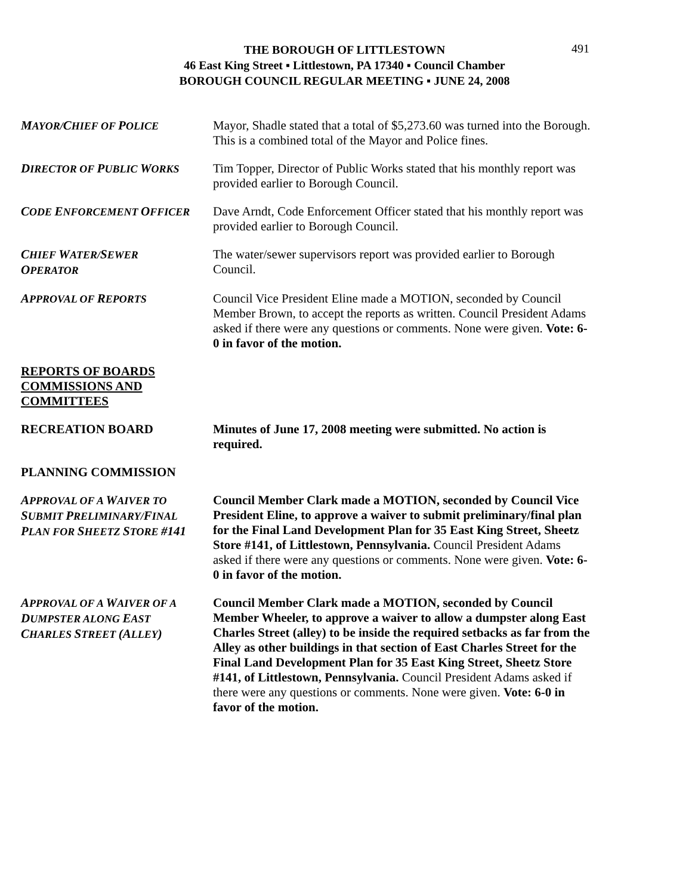491
THE BOROUGH OF LITTLESTOWN
46 East King Street ▪ Littlestown, PA 17340 ▪ Council Chamber
BOROUGH COUNCIL REGULAR MEETING ▪ JUNE 24, 2008
MAYOR/CHIEF OF POLICE
Mayor, Shadle stated that a total of $5,273.60 was turned into the Borough. This is a combined total of the Mayor and Police fines.
DIRECTOR OF PUBLIC WORKS
Tim Topper, Director of Public Works stated that his monthly report was provided earlier to Borough Council.
CODE ENFORCEMENT OFFICER
Dave Arndt, Code Enforcement Officer stated that his monthly report was provided earlier to Borough Council.
CHIEF WATER/SEWER
OPERATOR
The water/sewer supervisors report was provided earlier to Borough Council.
APPROVAL OF REPORTS
Council Vice President Eline made a MOTION, seconded by Council Member Brown, to accept the reports as written. Council President Adams asked if there were any questions or comments. None were given. Vote: 6-0 in favor of the motion.
REPORTS OF BOARDS
COMMISSIONS AND
COMMITTEES
RECREATION BOARD Minutes of June 17, 2008 meeting were submitted. No action is required.
PLANNING COMMISSION
APPROVAL OF A WAIVER TO
SUBMIT PRELIMINARY/FINAL
PLAN FOR SHEETZ STORE #141
Council Member Clark made a MOTION, seconded by Council Vice President Eline, to approve a waiver to submit preliminary/final plan for the Final Land Development Plan for 35 East King Street, Sheetz Store #141, of Littlestown, Pennsylvania. Council President Adams asked if there were any questions or comments. None were given. Vote: 6-0 in favor of the motion.
APPROVAL OF A WAIVER OF A
DUMPSTER ALONG EAST
CHARLES STREET (ALLEY)
Council Member Clark made a MOTION, seconded by Council Member Wheeler, to approve a waiver to allow a dumpster along East Charles Street (alley) to be inside the required setbacks as far from the Alley as other buildings in that section of East Charles Street for the Final Land Development Plan for 35 East King Street, Sheetz Store #141, of Littlestown, Pennsylvania. Council President Adams asked if there were any questions or comments. None were given. Vote: 6-0 in favor of the motion.